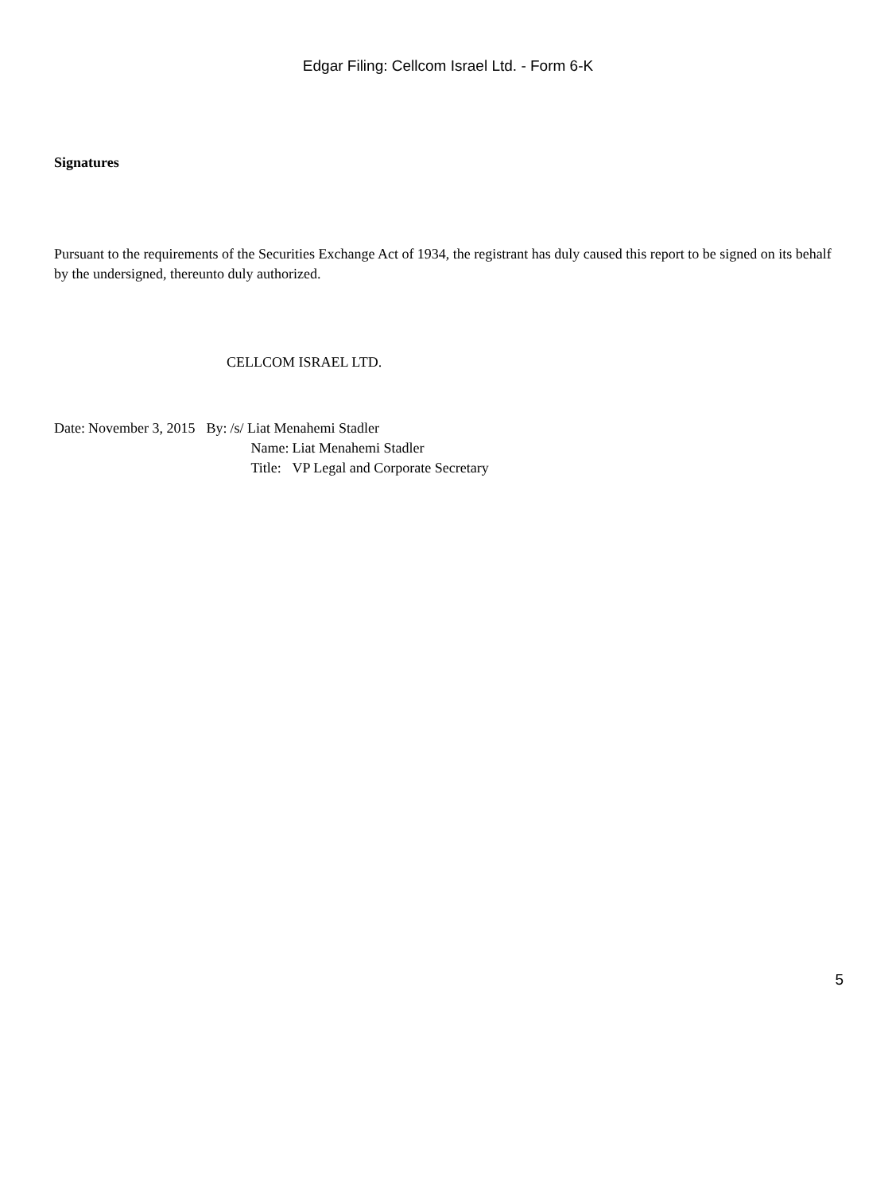Edgar Filing: Cellcom Israel Ltd. - Form 6-K
Signatures
Pursuant to the requirements of the Securities Exchange Act of 1934, the registrant has duly caused this report to be signed on its behalf by the undersigned, thereunto duly authorized.
CELLCOM ISRAEL LTD.
| Date: | November 3, 2015 | By: | /s/ Liat Menahemi Stadler | |
| | | | Name: | Liat Menahemi Stadler |
| | | | Title: | VP Legal and Corporate Secretary |
5